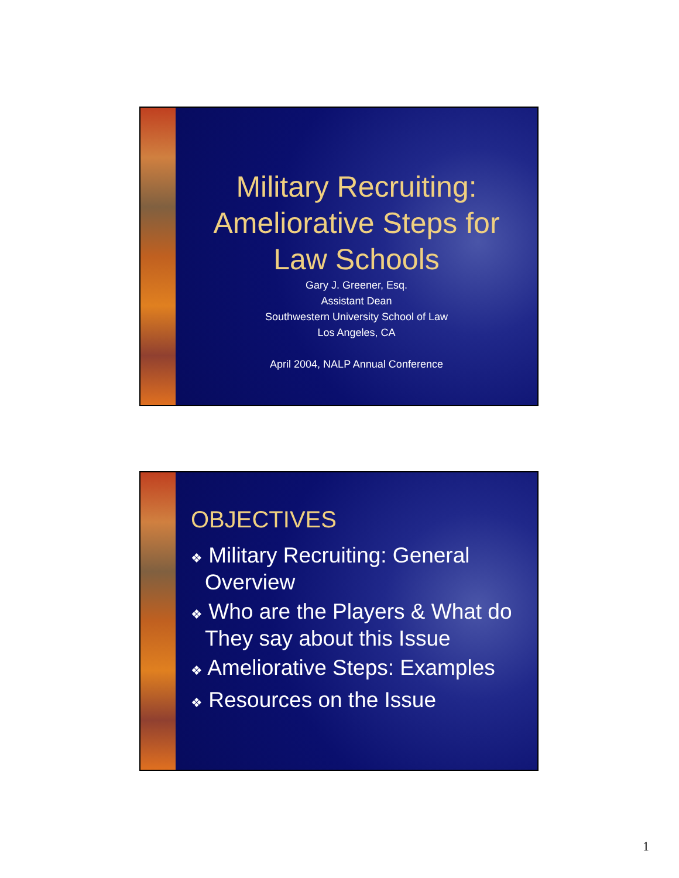Military Recruiting:
Ameliorative Steps for
Law Schools
Gary J. Greener, Esq.
Assistant Dean
Southwestern University School of Law
Los Angeles, CA
April 2004, NALP Annual Conference
OBJECTIVES
❖ Military Recruiting: General Overview
❖ Who are the Players & What do They say about this Issue
❖ Ameliorative Steps: Examples
❖ Resources on the Issue
1